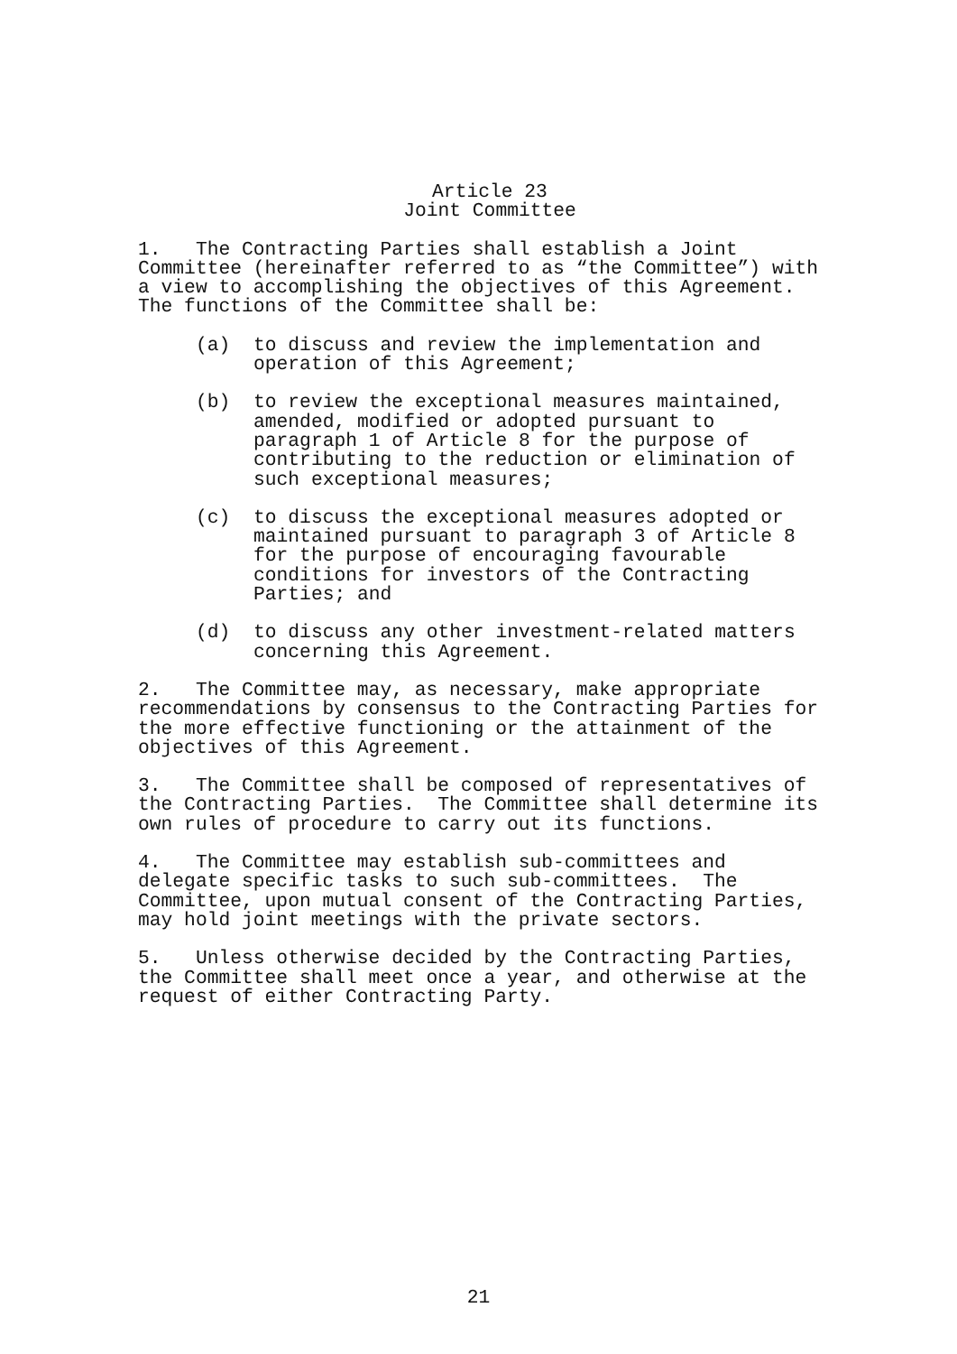Article 23
Joint Committee
1. The Contracting Parties shall establish a Joint Committee (hereinafter referred to as “the Committee”) with a view to accomplishing the objectives of this Agreement. The functions of the Committee shall be:
(a) to discuss and review the implementation and operation of this Agreement;
(b) to review the exceptional measures maintained, amended, modified or adopted pursuant to paragraph 1 of Article 8 for the purpose of contributing to the reduction or elimination of such exceptional measures;
(c) to discuss the exceptional measures adopted or maintained pursuant to paragraph 3 of Article 8 for the purpose of encouraging favourable conditions for investors of the Contracting Parties; and
(d) to discuss any other investment-related matters concerning this Agreement.
2. The Committee may, as necessary, make appropriate recommendations by consensus to the Contracting Parties for the more effective functioning or the attainment of the objectives of this Agreement.
3. The Committee shall be composed of representatives of the Contracting Parties. The Committee shall determine its own rules of procedure to carry out its functions.
4. The Committee may establish sub-committees and delegate specific tasks to such sub-committees. The Committee, upon mutual consent of the Contracting Parties, may hold joint meetings with the private sectors.
5. Unless otherwise decided by the Contracting Parties, the Committee shall meet once a year, and otherwise at the request of either Contracting Party.
21